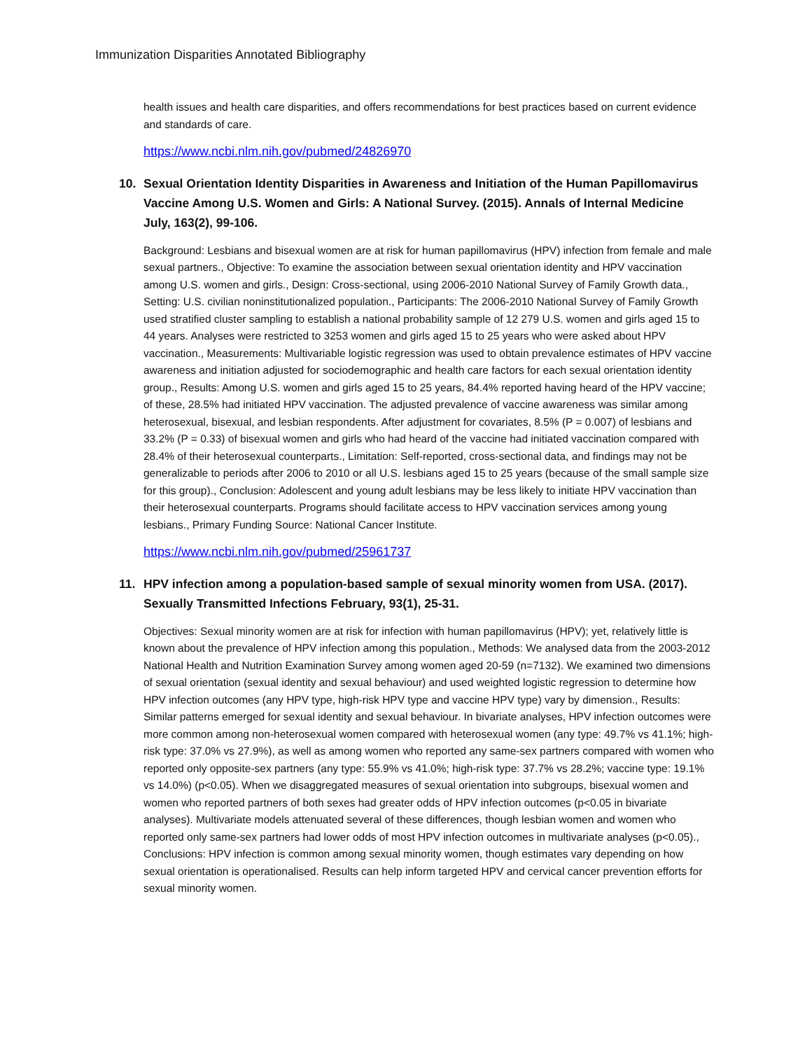Immunization Disparities Annotated Bibliography
health issues and health care disparities, and offers recommendations for best practices based on current evidence and standards of care.
https://www.ncbi.nlm.nih.gov/pubmed/24826970
10. Sexual Orientation Identity Disparities in Awareness and Initiation of the Human Papillomavirus Vaccine Among U.S. Women and Girls: A National Survey. (2015). Annals of Internal Medicine July, 163(2), 99-106.
Background: Lesbians and bisexual women are at risk for human papillomavirus (HPV) infection from female and male sexual partners., Objective: To examine the association between sexual orientation identity and HPV vaccination among U.S. women and girls., Design: Cross-sectional, using 2006-2010 National Survey of Family Growth data., Setting: U.S. civilian noninstitutionalized population., Participants: The 2006-2010 National Survey of Family Growth used stratified cluster sampling to establish a national probability sample of 12 279 U.S. women and girls aged 15 to 44 years. Analyses were restricted to 3253 women and girls aged 15 to 25 years who were asked about HPV vaccination., Measurements: Multivariable logistic regression was used to obtain prevalence estimates of HPV vaccine awareness and initiation adjusted for sociodemographic and health care factors for each sexual orientation identity group., Results: Among U.S. women and girls aged 15 to 25 years, 84.4% reported having heard of the HPV vaccine; of these, 28.5% had initiated HPV vaccination. The adjusted prevalence of vaccine awareness was similar among heterosexual, bisexual, and lesbian respondents. After adjustment for covariates, 8.5% (P = 0.007) of lesbians and 33.2% (P = 0.33) of bisexual women and girls who had heard of the vaccine had initiated vaccination compared with 28.4% of their heterosexual counterparts., Limitation: Self-reported, cross-sectional data, and findings may not be generalizable to periods after 2006 to 2010 or all U.S. lesbians aged 15 to 25 years (because of the small sample size for this group)., Conclusion: Adolescent and young adult lesbians may be less likely to initiate HPV vaccination than their heterosexual counterparts. Programs should facilitate access to HPV vaccination services among young lesbians., Primary Funding Source: National Cancer Institute.
https://www.ncbi.nlm.nih.gov/pubmed/25961737
11. HPV infection among a population-based sample of sexual minority women from USA. (2017). Sexually Transmitted Infections February, 93(1), 25-31.
Objectives: Sexual minority women are at risk for infection with human papillomavirus (HPV); yet, relatively little is known about the prevalence of HPV infection among this population., Methods: We analysed data from the 2003-2012 National Health and Nutrition Examination Survey among women aged 20-59 (n=7132). We examined two dimensions of sexual orientation (sexual identity and sexual behaviour) and used weighted logistic regression to determine how HPV infection outcomes (any HPV type, high-risk HPV type and vaccine HPV type) vary by dimension., Results: Similar patterns emerged for sexual identity and sexual behaviour. In bivariate analyses, HPV infection outcomes were more common among non-heterosexual women compared with heterosexual women (any type: 49.7% vs 41.1%; high-risk type: 37.0% vs 27.9%), as well as among women who reported any same-sex partners compared with women who reported only opposite-sex partners (any type: 55.9% vs 41.0%; high-risk type: 37.7% vs 28.2%; vaccine type: 19.1% vs 14.0%) (p<0.05). When we disaggregated measures of sexual orientation into subgroups, bisexual women and women who reported partners of both sexes had greater odds of HPV infection outcomes (p<0.05 in bivariate analyses). Multivariate models attenuated several of these differences, though lesbian women and women who reported only same-sex partners had lower odds of most HPV infection outcomes in multivariate analyses (p<0.05)., Conclusions: HPV infection is common among sexual minority women, though estimates vary depending on how sexual orientation is operationalised. Results can help inform targeted HPV and cervical cancer prevention efforts for sexual minority women.